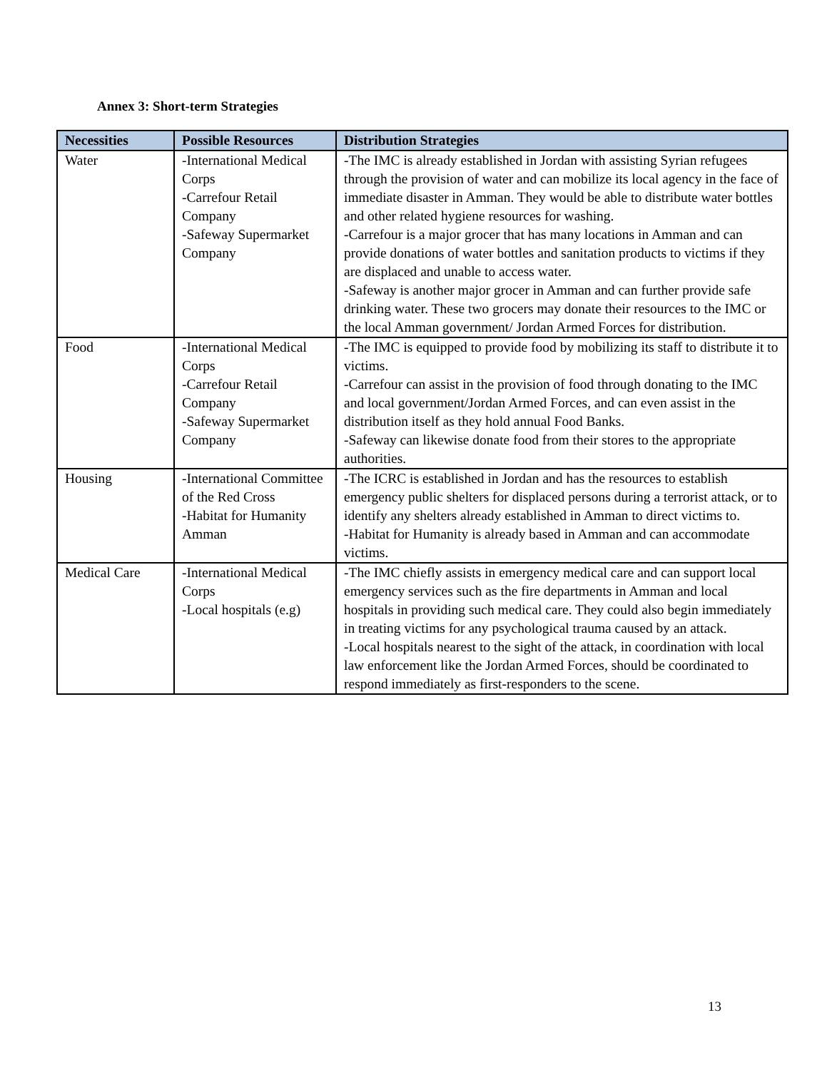Annex 3: Short-term Strategies
| Necessities | Possible Resources | Distribution Strategies |
| --- | --- | --- |
| Water | -International Medical Corps -Carrefour Retail Company -Safeway Supermarket Company | -The IMC is already established in Jordan with assisting Syrian refugees through the provision of water and can mobilize its local agency in the face of immediate disaster in Amman. They would be able to distribute water bottles and other related hygiene resources for washing. -Carrefour is a major grocer that has many locations in Amman and can provide donations of water bottles and sanitation products to victims if they are displaced and unable to access water. -Safeway is another major grocer in Amman and can further provide safe drinking water. These two grocers may donate their resources to the IMC or the local Amman government/ Jordan Armed Forces for distribution. |
| Food | -International Medical Corps -Carrefour Retail Company -Safeway Supermarket Company | -The IMC is equipped to provide food by mobilizing its staff to distribute it to victims. -Carrefour can assist in the provision of food through donating to the IMC and local government/Jordan Armed Forces, and can even assist in the distribution itself as they hold annual Food Banks. -Safeway can likewise donate food from their stores to the appropriate authorities. |
| Housing | -International Committee of the Red Cross -Habitat for Humanity Amman | -The ICRC is established in Jordan and has the resources to establish emergency public shelters for displaced persons during a terrorist attack, or to identify any shelters already established in Amman to direct victims to. -Habitat for Humanity is already based in Amman and can accommodate victims. |
| Medical Care | -International Medical Corps -Local hospitals (e.g) | -The IMC chiefly assists in emergency medical care and can support local emergency services such as the fire departments in Amman and local hospitals in providing such medical care. They could also begin immediately in treating victims for any psychological trauma caused by an attack. -Local hospitals nearest to the sight of the attack, in coordination with local law enforcement like the Jordan Armed Forces, should be coordinated to respond immediately as first-responders to the scene. |
13